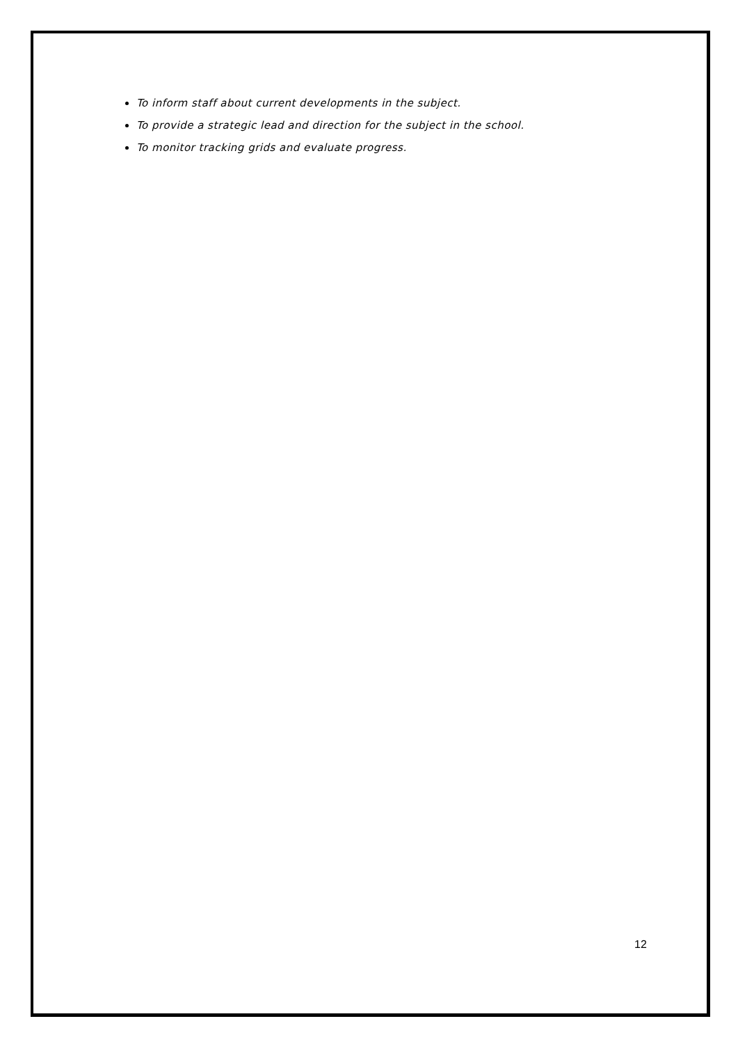To inform staff about current developments in the subject.
To provide a strategic lead and direction for the subject in the school.
To monitor tracking grids and evaluate progress.
12